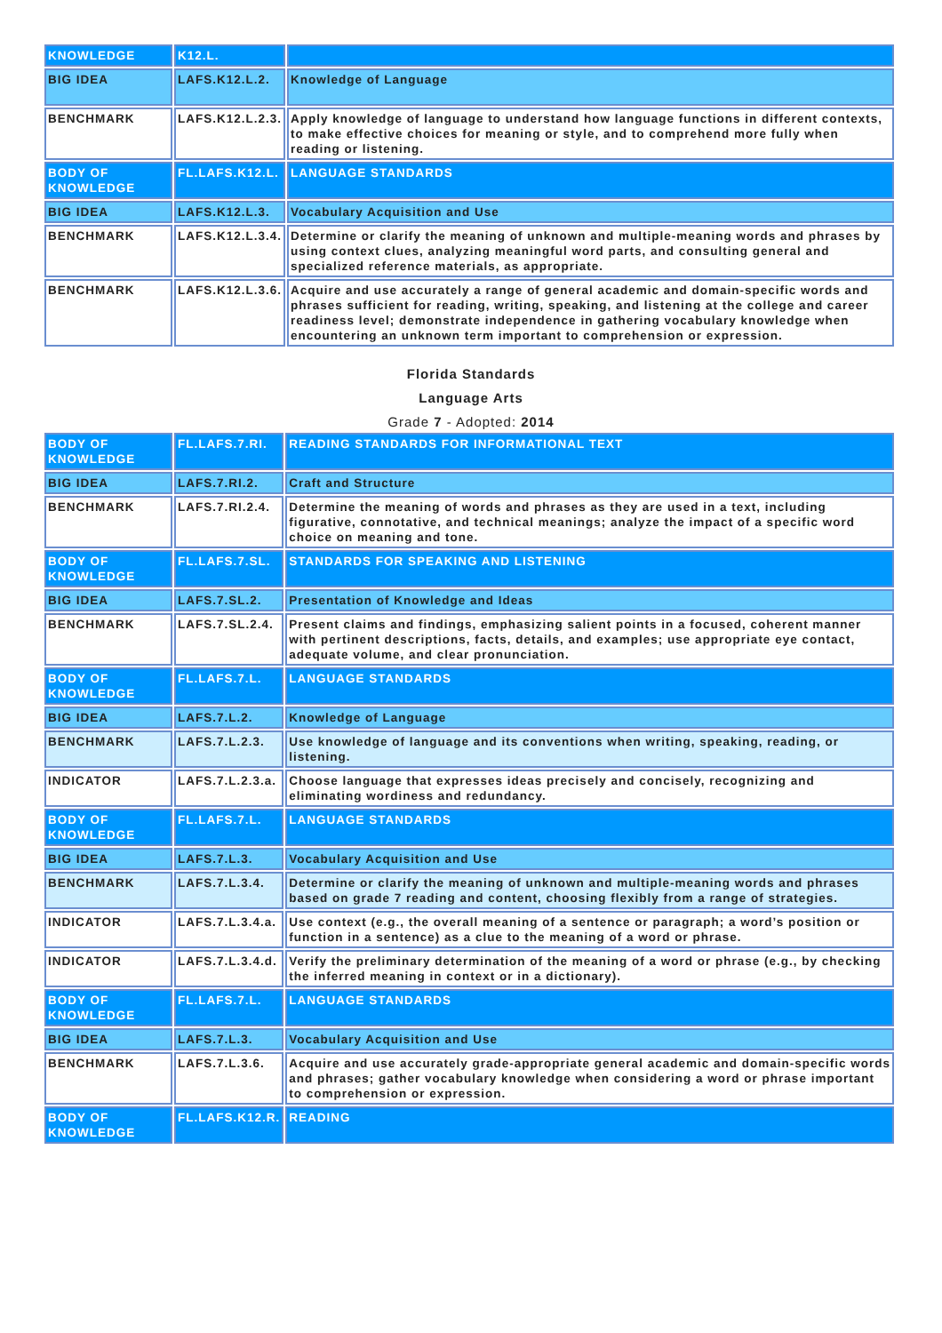| KNOWLEDGE | K12.L. | |
| BIG IDEA | LAFS.K12.L.2. | Knowledge of Language |
| BENCHMARK | LAFS.K12.L.2.3. | Apply knowledge of language to understand how language functions in different contexts, to make effective choices for meaning or style, and to comprehend more fully when reading or listening. |
| BODY OF KNOWLEDGE | FL.LAFS.K12.L. | LANGUAGE STANDARDS |
| BIG IDEA | LAFS.K12.L.3. | Vocabulary Acquisition and Use |
| BENCHMARK | LAFS.K12.L.3.4. | Determine or clarify the meaning of unknown and multiple-meaning words and phrases by using context clues, analyzing meaningful word parts, and consulting general and specialized reference materials, as appropriate. |
| BENCHMARK | LAFS.K12.L.3.6. | Acquire and use accurately a range of general academic and domain-specific words and phrases sufficient for reading, writing, speaking, and listening at the college and career readiness level; demonstrate independence in gathering vocabulary knowledge when encountering an unknown term important to comprehension or expression. |
Florida Standards
Language Arts
Grade 7 - Adopted: 2014
| BODY OF KNOWLEDGE | FL.LAFS.7.RI. | READING STANDARDS FOR INFORMATIONAL TEXT |
| BIG IDEA | LAFS.7.RI.2. | Craft and Structure |
| BENCHMARK | LAFS.7.RI.2.4. | Determine the meaning of words and phrases as they are used in a text, including figurative, connotative, and technical meanings; analyze the impact of a specific word choice on meaning and tone. |
| BODY OF KNOWLEDGE | FL.LAFS.7.SL. | STANDARDS FOR SPEAKING AND LISTENING |
| BIG IDEA | LAFS.7.SL.2. | Presentation of Knowledge and Ideas |
| BENCHMARK | LAFS.7.SL.2.4. | Present claims and findings, emphasizing salient points in a focused, coherent manner with pertinent descriptions, facts, details, and examples; use appropriate eye contact, adequate volume, and clear pronunciation. |
| BODY OF KNOWLEDGE | FL.LAFS.7.L. | LANGUAGE STANDARDS |
| BIG IDEA | LAFS.7.L.2. | Knowledge of Language |
| BENCHMARK | LAFS.7.L.2.3. | Use knowledge of language and its conventions when writing, speaking, reading, or listening. |
| INDICATOR | LAFS.7.L.2.3.a. | Choose language that expresses ideas precisely and concisely, recognizing and eliminating wordiness and redundancy. |
| BODY OF KNOWLEDGE | FL.LAFS.7.L. | LANGUAGE STANDARDS |
| BIG IDEA | LAFS.7.L.3. | Vocabulary Acquisition and Use |
| BENCHMARK | LAFS.7.L.3.4. | Determine or clarify the meaning of unknown and multiple-meaning words and phrases based on grade 7 reading and content, choosing flexibly from a range of strategies. |
| INDICATOR | LAFS.7.L.3.4.a. | Use context (e.g., the overall meaning of a sentence or paragraph; a word’s position or function in a sentence) as a clue to the meaning of a word or phrase. |
| INDICATOR | LAFS.7.L.3.4.d. | Verify the preliminary determination of the meaning of a word or phrase (e.g., by checking the inferred meaning in context or in a dictionary). |
| BODY OF KNOWLEDGE | FL.LAFS.7.L. | LANGUAGE STANDARDS |
| BIG IDEA | LAFS.7.L.3. | Vocabulary Acquisition and Use |
| BENCHMARK | LAFS.7.L.3.6. | Acquire and use accurately grade-appropriate general academic and domain-specific words and phrases; gather vocabulary knowledge when considering a word or phrase important to comprehension or expression. |
| BODY OF KNOWLEDGE | FL.LAFS.K12.R. | READING |